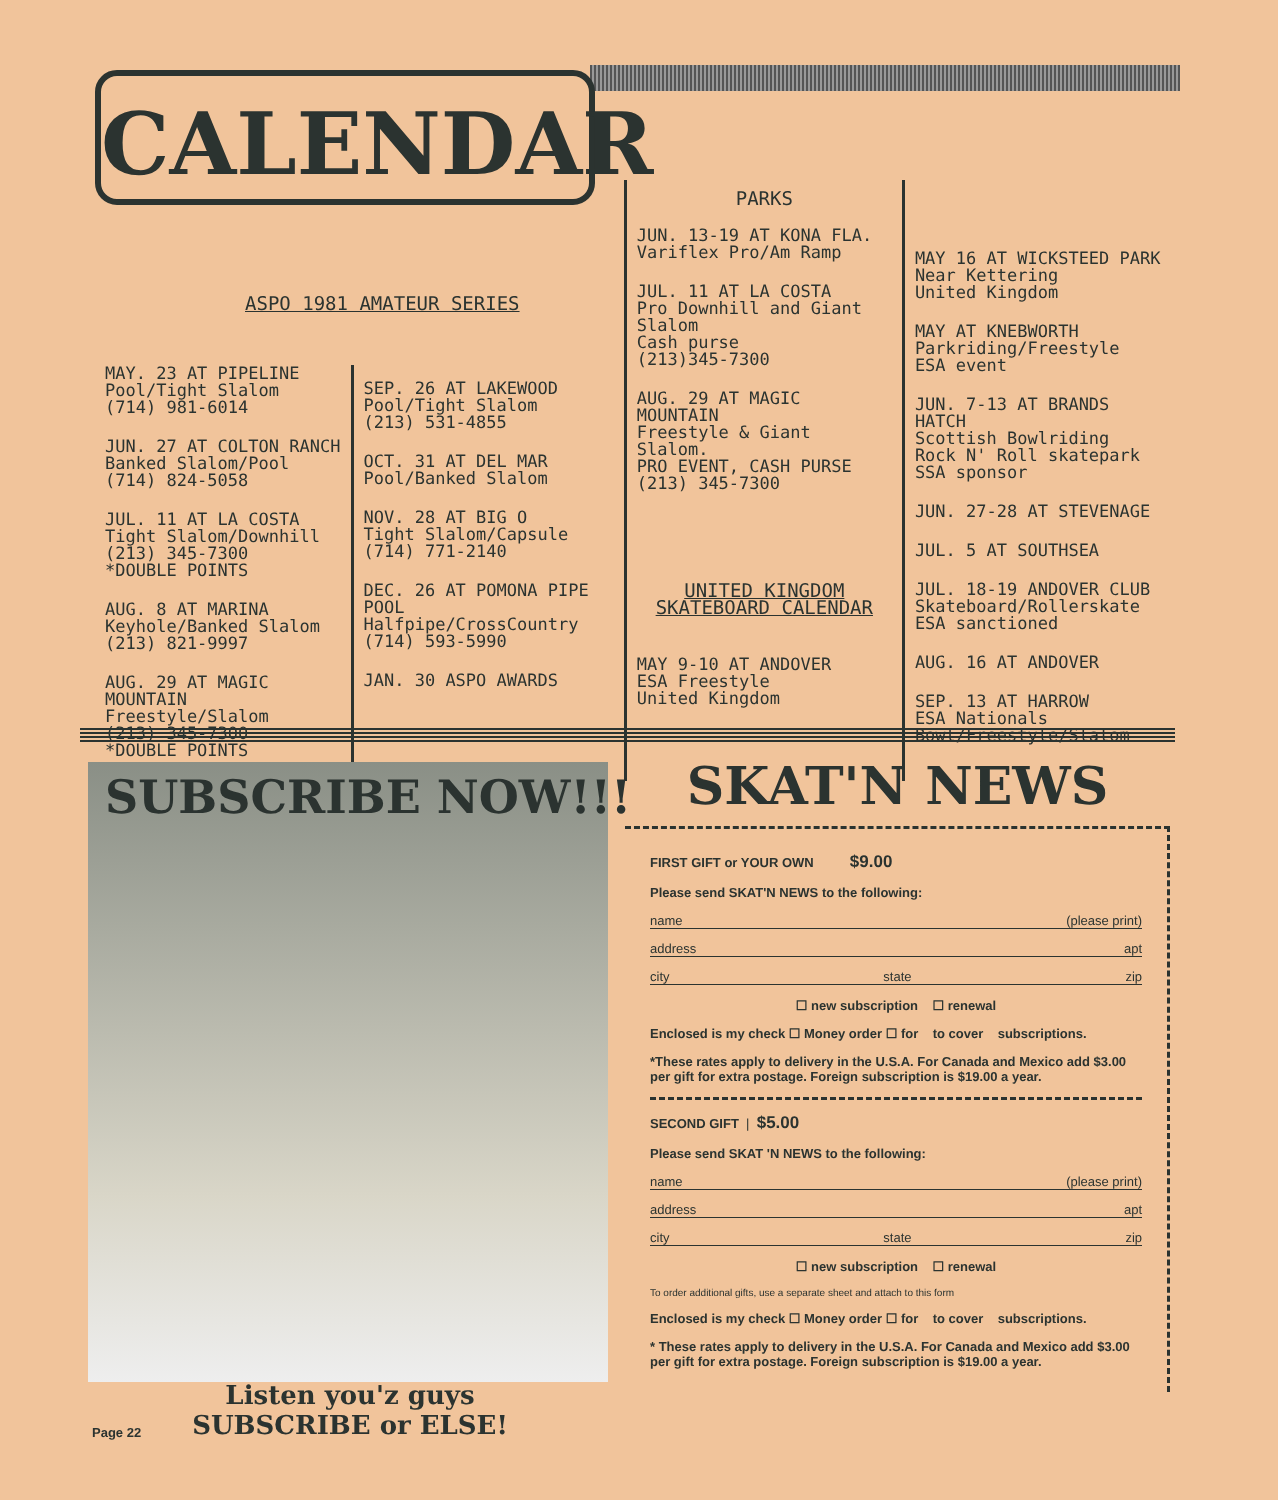CALENDAR
ASPO 1981 AMATEUR SERIES
MAY. 23 AT PIPELINE
Pool/Tight Slalom
(714) 981-6014
JUN. 27 AT COLTON RANCH
Banked Slalom/Pool
(714) 824-5058
JUL. 11 AT LA COSTA
Tight Slalom/Downhill
(213) 345-7300
*DOUBLE POINTS
AUG. 8 AT MARINA
Keyhole/Banked Slalom
(213) 821-9997
AUG. 29 AT MAGIC MOUNTAIN
Freestyle/Slalom
(213) 345-7300
*DOUBLE POINTS
SEP. 26 AT LAKEWOOD
Pool/Tight Slalom
(213) 531-4855
OCT. 31 AT DEL MAR
Pool/Banked Slalom
NOV. 28 AT BIG O
Tight Slalom/Capsule
(714) 771-2140
DEC. 26 AT POMONA PIPE POOL
Halfpipe/CrossCountry
(714) 593-5990
JAN. 30 ASPO AWARDS
PARKS
JUN. 13-19 AT KONA FLA.
Variflex Pro/Am Ramp
JUL. 11 AT LA COSTA
Pro Downhill and Giant Slalom
Cash purse
(213)345-7300
AUG. 29 AT MAGIC MOUNTAIN
Freestyle & Giant Slalom.
PRO EVENT, CASH PURSE
(213) 345-7300
UNITED KINGDOM
SKATEBOARD CALENDAR
MAY 9-10 AT ANDOVER
ESA Freestyle
United Kingdom
MAY 16 AT WICKSTEED PARK
Near Kettering
United Kingdom
MAY AT KNEBWORTH
Parkriding/Freestyle
ESA event
JUN. 7-13 AT BRANDS HATCH
Scottish Bowlriding
Rock N' Roll skatepark
SSA sponsor
JUN. 27-28 AT STEVENAGE
JUL. 5 AT SOUTHSEA
JUL. 18-19 ANDOVER CLUB
Skateboard/Rollerskate
ESA sanctioned
AUG. 16 AT ANDOVER
SEP. 13 AT HARROW
ESA Nationals
Bowl/Freestyle/Slalom
SUBSCRIBE NOW!!!
Listen you'z guys SUBSCRIBE or ELSE!
Page 22
SKAT'N NEWS
FIRST GIFT or YOUR OWN $9.00
Please send SKAT'N NEWS to the following:
name (please print)
address apt
city state zip
☐ new subscription ☐ renewal
Enclosed is my check ☐ Money order ☐ for to cover subscriptions.
*These rates apply to delivery in the U.S.A. For Canada and Mexico add $3.00 per gift for extra postage. Foreign subscription is $19.00 a year.
SECOND GIFT | $5.00
Please send SKAT 'N NEWS to the following:
name (please print)
address apt
city state zip
☐ new subscription ☐ renewal
To order additional gifts, use a separate sheet and attach to this form
Enclosed is my check ☐ Money order ☐ for to cover subscriptions.
* These rates apply to delivery in the U.S.A. For Canada and Mexico add $3.00 per gift for extra postage. Foreign subscription is $19.00 a year.